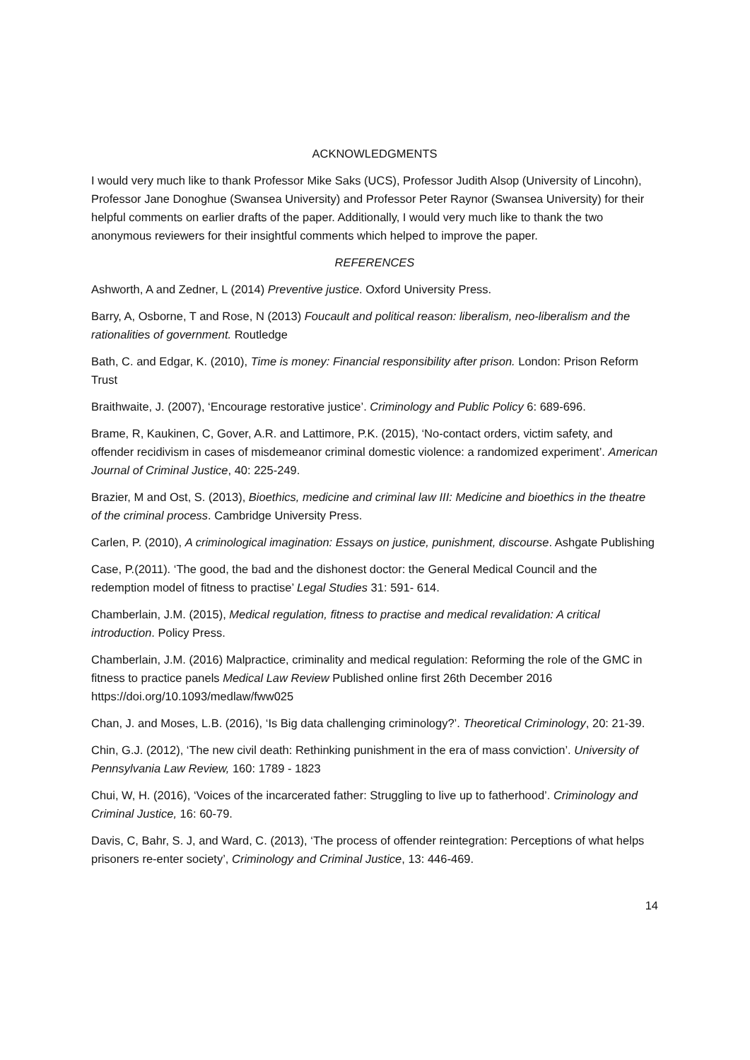ACKNOWLEDGMENTS
I would very much like to thank Professor Mike Saks (UCS), Professor Judith Alsop (University of Lincohn), Professor Jane Donoghue (Swansea University) and Professor Peter Raynor (Swansea University) for their helpful comments on earlier drafts of the paper. Additionally, I would very much like to thank the two anonymous reviewers for their insightful comments which helped to improve the paper.
REFERENCES
Ashworth, A and Zedner, L (2014) Preventive justice. Oxford University Press.
Barry, A, Osborne, T and Rose, N (2013) Foucault and political reason: liberalism, neo-liberalism and the rationalities of government. Routledge
Bath, C. and Edgar, K. (2010), Time is money: Financial responsibility after prison. London: Prison Reform Trust
Braithwaite, J. (2007), ‘Encourage restorative justice’. Criminology and Public Policy 6: 689-696.
Brame, R, Kaukinen, C, Gover, A.R. and Lattimore, P.K. (2015), ‘No-contact orders, victim safety, and offender recidivism in cases of misdemeanor criminal domestic violence: a randomized experiment’. American Journal of Criminal Justice, 40: 225-249.
Brazier, M and Ost, S. (2013), Bioethics, medicine and criminal law III: Medicine and bioethics in the theatre of the criminal process. Cambridge University Press.
Carlen, P. (2010), A criminological imagination: Essays on justice, punishment, discourse. Ashgate Publishing
Case, P.(2011). ‘The good, the bad and the dishonest doctor: the General Medical Council and the redemption model of fitness to practise’ Legal Studies 31: 591- 614.
Chamberlain, J.M. (2015), Medical regulation, fitness to practise and medical revalidation: A critical introduction. Policy Press.
Chamberlain, J.M. (2016) Malpractice, criminality and medical regulation: Reforming the role of the GMC in fitness to practice panels Medical Law Review Published online first 26th December 2016 https://doi.org/10.1093/medlaw/fww025
Chan, J. and Moses, L.B. (2016), ‘Is Big data challenging criminology?’. Theoretical Criminology, 20: 21-39.
Chin, G.J. (2012), ‘The new civil death: Rethinking punishment in the era of mass conviction’. University of Pennsylvania Law Review, 160: 1789 - 1823
Chui, W, H. (2016), ‘Voices of the incarcerated father: Struggling to live up to fatherhood’. Criminology and Criminal Justice, 16: 60-79.
Davis, C, Bahr, S. J, and Ward, C. (2013), ‘The process of offender reintegration: Perceptions of what helps prisoners re-enter society’, Criminology and Criminal Justice, 13: 446-469.
14